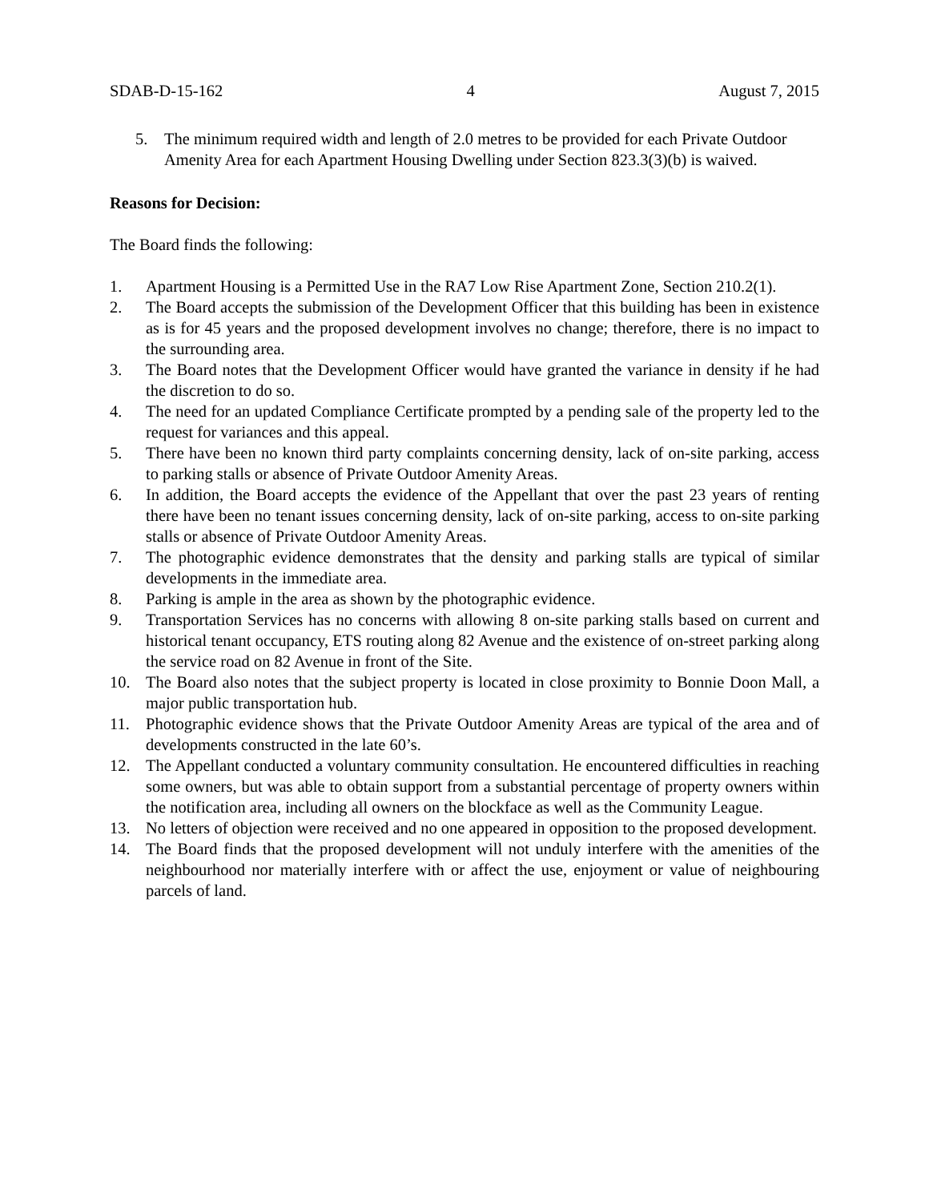SDAB-D-15-162 4 August 7, 2015
5. The minimum required width and length of 2.0 metres to be provided for each Private Outdoor Amenity Area for each Apartment Housing Dwelling under Section 823.3(3)(b) is waived.
Reasons for Decision:
The Board finds the following:
1. Apartment Housing is a Permitted Use in the RA7 Low Rise Apartment Zone, Section 210.2(1).
2. The Board accepts the submission of the Development Officer that this building has been in existence as is for 45 years and the proposed development involves no change; therefore, there is no impact to the surrounding area.
3. The Board notes that the Development Officer would have granted the variance in density if he had the discretion to do so.
4. The need for an updated Compliance Certificate prompted by a pending sale of the property led to the request for variances and this appeal.
5. There have been no known third party complaints concerning density, lack of on-site parking, access to parking stalls or absence of Private Outdoor Amenity Areas.
6. In addition, the Board accepts the evidence of the Appellant that over the past 23 years of renting there have been no tenant issues concerning density, lack of on-site parking, access to on-site parking stalls or absence of Private Outdoor Amenity Areas.
7. The photographic evidence demonstrates that the density and parking stalls are typical of similar developments in the immediate area.
8. Parking is ample in the area as shown by the photographic evidence.
9. Transportation Services has no concerns with allowing 8 on-site parking stalls based on current and historical tenant occupancy, ETS routing along 82 Avenue and the existence of on-street parking along the service road on 82 Avenue in front of the Site.
10. The Board also notes that the subject property is located in close proximity to Bonnie Doon Mall, a major public transportation hub.
11. Photographic evidence shows that the Private Outdoor Amenity Areas are typical of the area and of developments constructed in the late 60’s.
12. The Appellant conducted a voluntary community consultation. He encountered difficulties in reaching some owners, but was able to obtain support from a substantial percentage of property owners within the notification area, including all owners on the blockface as well as the Community League.
13. No letters of objection were received and no one appeared in opposition to the proposed development.
14. The Board finds that the proposed development will not unduly interfere with the amenities of the neighbourhood nor materially interfere with or affect the use, enjoyment or value of neighbouring parcels of land.